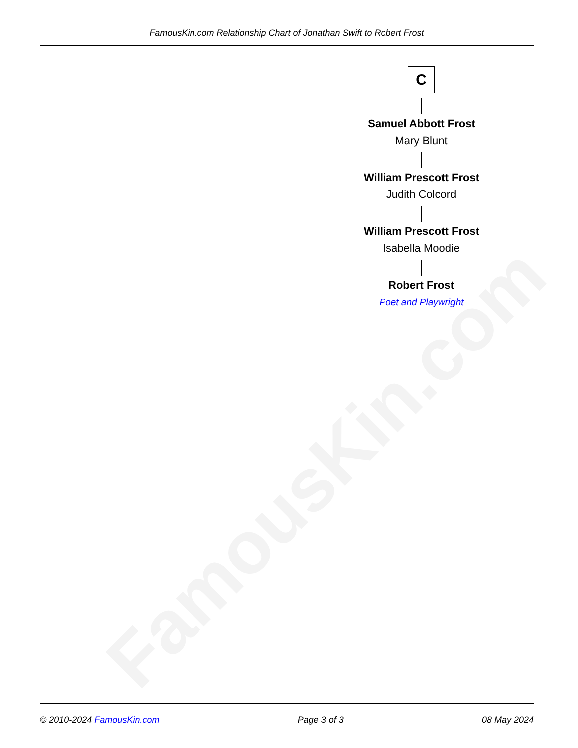FamousKin.com
FamousKin.com Relationship Chart of Jonathan Swift to Robert Frost
C
Samuel Abbott Frost
Mary Blunt
William Prescott Frost
Judith Colcord
William Prescott Frost
Isabella Moodie
Robert Frost
Poet and Playwright
© 2010-2024 FamousKin.com Page 3 of 3 08 May 2024